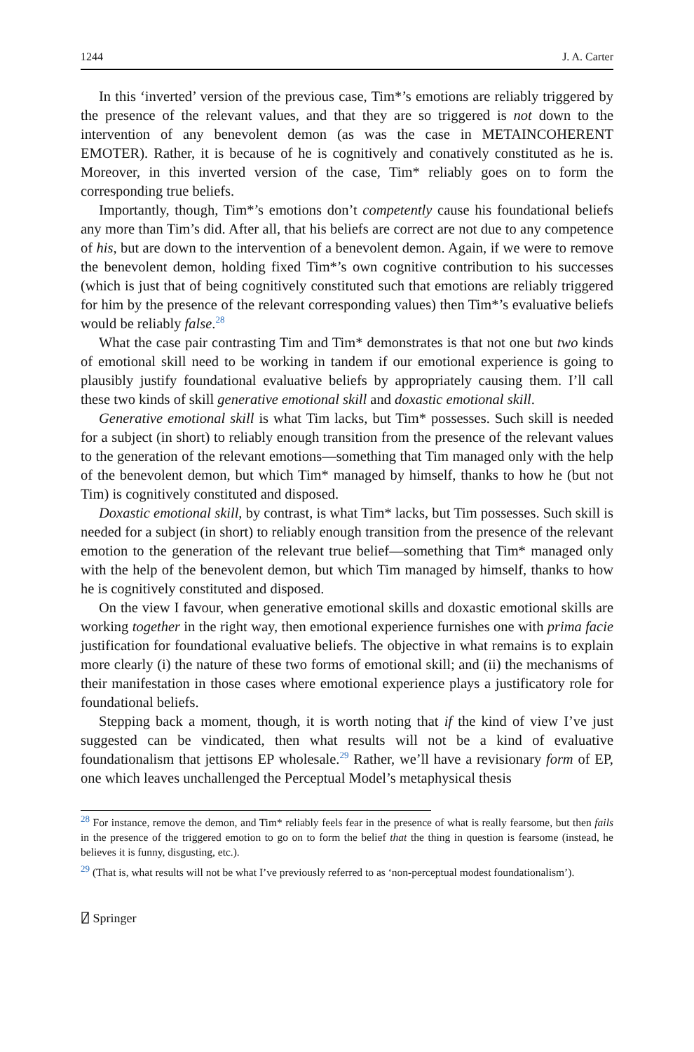1244 J. A. Carter
In this ‘inverted’ version of the previous case, Tim*’s emotions are reliably triggered by the presence of the relevant values, and that they are so triggered is not down to the intervention of any benevolent demon (as was the case in METAINCOHERENT EMOTER). Rather, it is because of he is cognitively and conatively constituted as he is. Moreover, in this inverted version of the case, Tim* reliably goes on to form the corresponding true beliefs.
Importantly, though, Tim*’s emotions don’t competently cause his foundational beliefs any more than Tim’s did. After all, that his beliefs are correct are not due to any competence of his, but are down to the intervention of a benevolent demon. Again, if we were to remove the benevolent demon, holding fixed Tim*’s own cognitive contribution to his successes (which is just that of being cognitively constituted such that emotions are reliably triggered for him by the presence of the relevant corresponding values) then Tim*’s evaluative beliefs would be reliably false.<sup>28</sup>
What the case pair contrasting Tim and Tim* demonstrates is that not one but two kinds of emotional skill need to be working in tandem if our emotional experience is going to plausibly justify foundational evaluative beliefs by appropriately causing them. I’ll call these two kinds of skill generative emotional skill and doxastic emotional skill.
Generative emotional skill is what Tim lacks, but Tim* possesses. Such skill is needed for a subject (in short) to reliably enough transition from the presence of the relevant values to the generation of the relevant emotions—something that Tim managed only with the help of the benevolent demon, but which Tim* managed by himself, thanks to how he (but not Tim) is cognitively constituted and disposed.
Doxastic emotional skill, by contrast, is what Tim* lacks, but Tim possesses. Such skill is needed for a subject (in short) to reliably enough transition from the presence of the relevant emotion to the generation of the relevant true belief—something that Tim* managed only with the help of the benevolent demon, but which Tim managed by himself, thanks to how he is cognitively constituted and disposed.
On the view I favour, when generative emotional skills and doxastic emotional skills are working together in the right way, then emotional experience furnishes one with prima facie justification for foundational evaluative beliefs. The objective in what remains is to explain more clearly (i) the nature of these two forms of emotional skill; and (ii) the mechanisms of their manifestation in those cases where emotional experience plays a justificatory role for foundational beliefs.
Stepping back a moment, though, it is worth noting that if the kind of view I’ve just suggested can be vindicated, then what results will not be a kind of evaluative foundationalism that jettisons EP wholesale.<sup>29</sup> Rather, we’ll have a revisionary form of EP, one which leaves unchallenged the Perceptual Model’s metaphysical thesis
<sup>28</sup> For instance, remove the demon, and Tim* reliably feels fear in the presence of what is really fearsome, but then fails in the presence of the triggered emotion to go on to form the belief that the thing in question is fearsome (instead, he believes it is funny, disgusting, etc.).
<sup>29</sup> (That is, what results will not be what I’ve previously referred to as ‘non-perceptual modest foundationalism’).
⍁ Springer